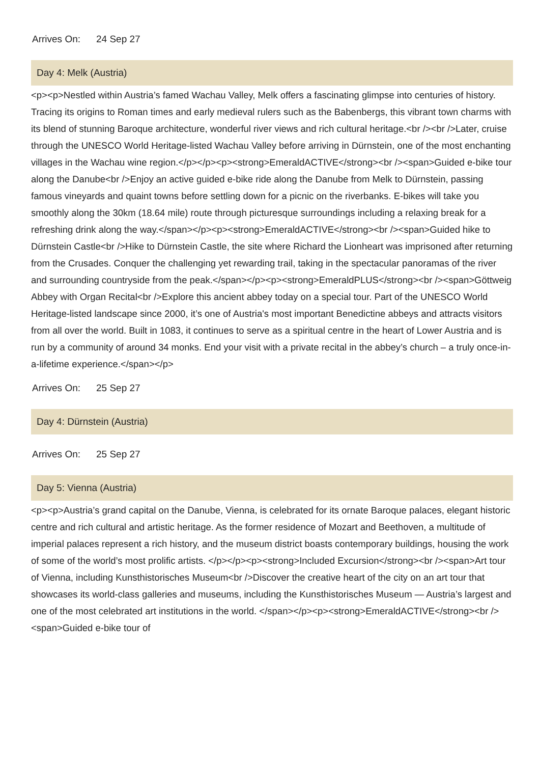Arrives On: 24 Sep 27
Day 4: Melk (Austria)
<p><p>Nestled within Austria’s famed Wachau Valley, Melk offers a fascinating glimpse into centuries of history. Tracing its origins to Roman times and early medieval rulers such as the Babenbergs, this vibrant town charms with its blend of stunning Baroque architecture, wonderful river views and rich cultural heritage.<br /><br />Later, cruise through the UNESCO World Heritage-listed Wachau Valley before arriving in Dürnstein, one of the most enchanting villages in the Wachau wine region.</p></p><p><strong>EmeraldACTIVE</strong><br /><span>Guided e-bike tour along the Danube<br />Enjoy an active guided e-bike ride along the Danube from Melk to Dürnstein, passing famous vineyards and quaint towns before settling down for a picnic on the riverbanks. E-bikes will take you smoothly along the 30km (18.64 mile) route through picturesque surroundings including a relaxing break for a refreshing drink along the way.</span></p><p><strong>EmeraldACTIVE</strong><br /><span>Guided hike to Dürnstein Castle<br />Hike to Dürnstein Castle, the site where Richard the Lionheart was imprisoned after returning from the Crusades. Conquer the challenging yet rewarding trail, taking in the spectacular panoramas of the river and surrounding countryside from the peak.</span></p><p><strong>EmeraldPLUS</strong><br /><span>Göttweig Abbey with Organ Recital<br />Explore this ancient abbey today on a special tour. Part of the UNESCO World Heritage-listed landscape since 2000, it’s one of Austria's most important Benedictine abbeys and attracts visitors from all over the world. Built in 1083, it continues to serve as a spiritual centre in the heart of Lower Austria and is run by a community of around 34 monks. End your visit with a private recital in the abbey’s church – a truly once-in-a-lifetime experience.</span></p>
Arrives On: 25 Sep 27
Day 4: Dürnstein (Austria)
Arrives On: 25 Sep 27
Day 5: Vienna (Austria)
<p><p>Austria’s grand capital on the Danube, Vienna, is celebrated for its ornate Baroque palaces, elegant historic centre and rich cultural and artistic heritage. As the former residence of Mozart and Beethoven, a multitude of imperial palaces represent a rich history, and the museum district boasts contemporary buildings, housing the work of some of the world’s most prolific artists. </p></p><p><strong>Included Excursion</strong><br /><span>Art tour of Vienna, including Kunsthistorisches Museum<br />Discover the creative heart of the city on an art tour that showcases its world-class galleries and museums, including the Kunsthistorisches Museum — Austria’s largest and one of the most celebrated art institutions in the world. </span></p><p><strong>EmeraldACTIVE</strong><br /><span>Guided e-bike tour of